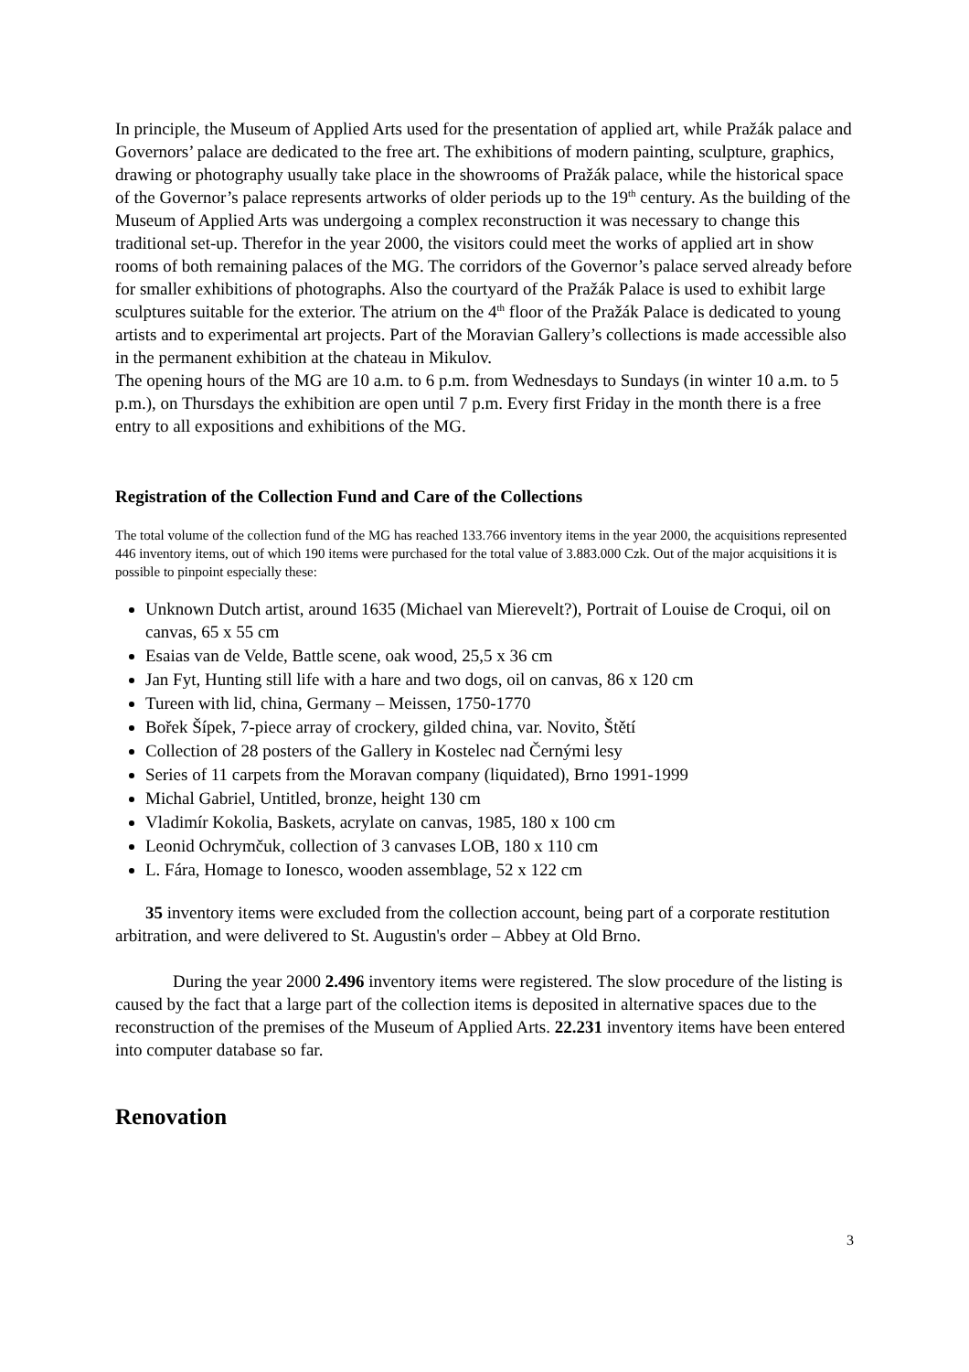In principle, the Museum of Applied Arts used for the presentation of applied art, while Pražák palace and Governors’ palace are dedicated to the free art. The exhibitions of modern painting, sculpture, graphics, drawing or photography usually take place in the showrooms of Pražák palace, while the historical space of the Governor’s palace represents artworks of older periods up to the 19<sup>th</sup> century. As the building of the Museum of Applied Arts was undergoing a complex reconstruction it was necessary to change this traditional set-up. Therefor in the year 2000, the visitors could meet the works of applied art in show rooms of both remaining palaces of the MG. The corridors of the Governor’s palace served already before for smaller exhibitions of photographs. Also the courtyard of the Pražák Palace is used to exhibit large sculptures suitable for the exterior. The atrium on the 4<sup>th</sup> floor of the Pražák Palace is dedicated to young artists and to experimental art projects. Part of the Moravian Gallery’s collections is made accessible also in the permanent exhibition at the chateau in Mikulov.
The opening hours of the MG are 10 a.m. to 6 p.m. from Wednesdays to Sundays (in winter 10 a.m. to 5 p.m.), on Thursdays the exhibition are open until 7 p.m. Every first Friday in the month there is a free entry to all expositions and exhibitions of the MG.
Registration of the Collection Fund and Care of the Collections
The total volume of the collection fund of the MG has reached 133.766 inventory items in the year 2000, the acquisitions represented 446 inventory items, out of which 190 items were purchased for the total value of 3.883.000 Czk. Out of the major acquisitions it is possible to pinpoint especially these:
Unknown Dutch artist, around 1635 (Michael van Mierevelt?), Portrait of Louise de Croqui, oil on canvas, 65 x 55 cm
Esaias van de Velde, Battle scene, oak wood, 25,5 x 36 cm
Jan Fyt, Hunting still life with a hare and two dogs, oil on canvas, 86 x 120 cm
Tureen with lid, china, Germany – Meissen, 1750-1770
Bořek Šípek, 7-piece array of crockery, gilded china, var. Novito, Štětí
Collection of 28 posters of the Gallery in Kostelec nad Černými lesy
Series of 11 carpets from the Moravan company (liquidated), Brno 1991-1999
Michal Gabriel, Untitled, bronze, height 130 cm
Vladimír Kokolia, Baskets, acrylate on canvas, 1985, 180 x 100 cm
Leonid Ochrymčuk, collection of 3 canvases LOB, 180 x 110 cm
L. Fára, Homage to Ionesco, wooden assemblage, 52 x 122 cm
35 inventory items were excluded from the collection account, being part of a corporate restitution arbitration, and were delivered to St. Augustin's order – Abbey at Old Brno.
During the year 2000 2.496 inventory items were registered. The slow procedure of the listing is caused by the fact that a large part of the collection items is deposited in alternative spaces due to the reconstruction of the premises of the Museum of Applied Arts. 22.231 inventory items have been entered into computer database so far.
Renovation
3